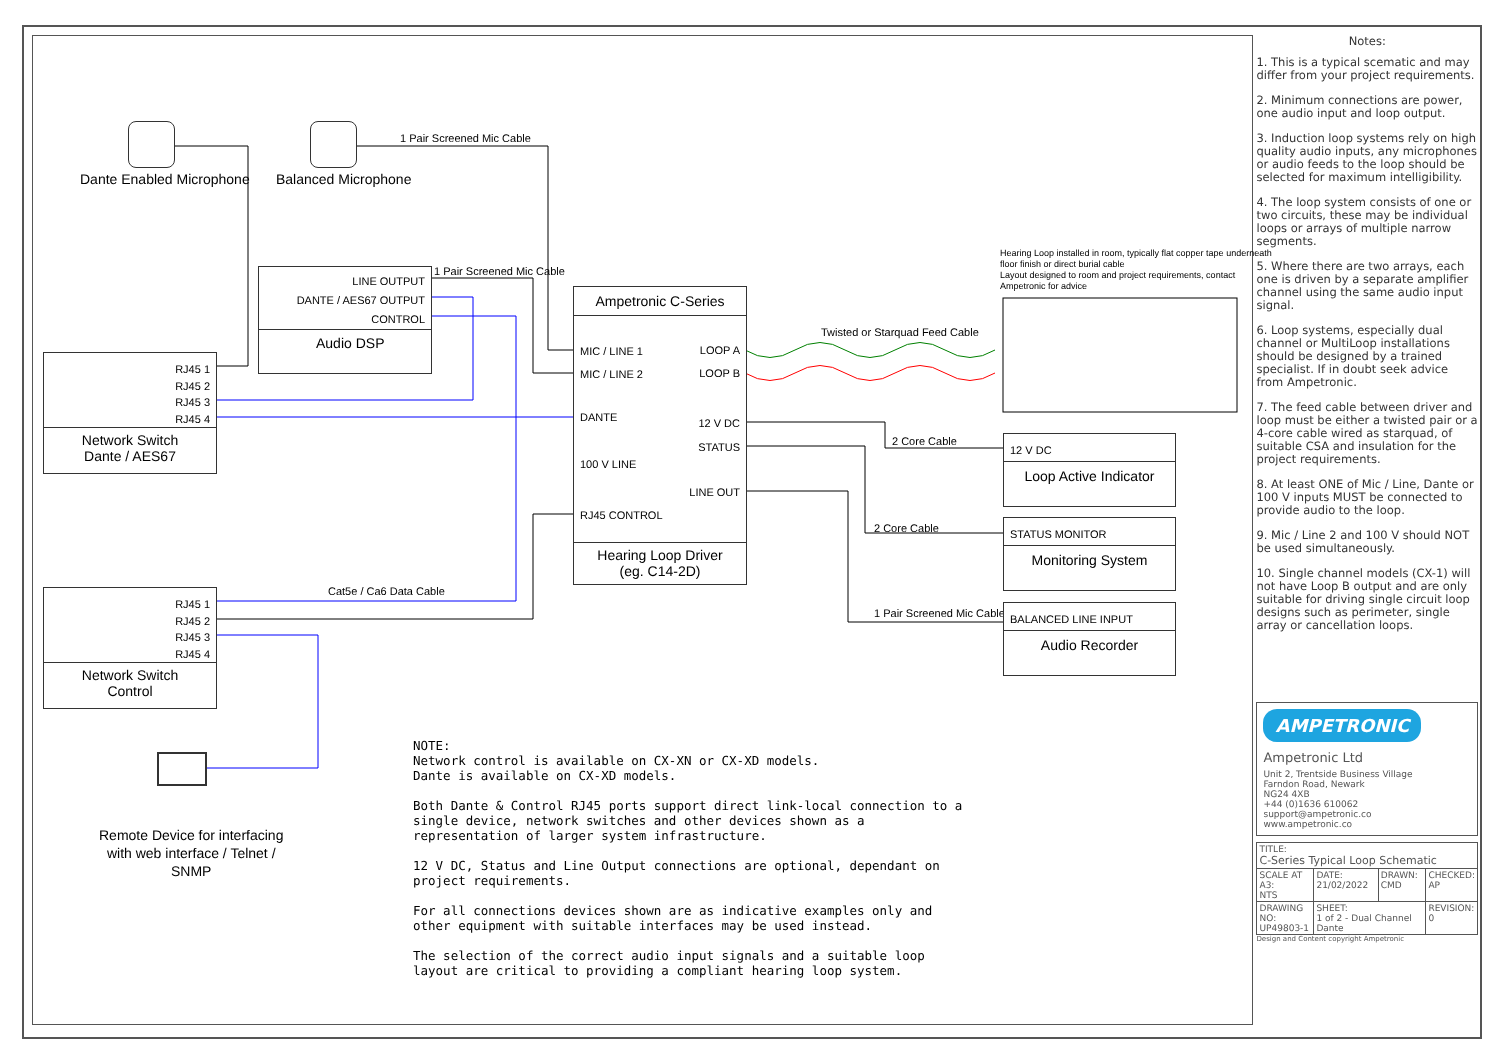Dante Enabled Microphone Balanced Microphone
1 Pair Screened Mic Cable
LINE OUTPUT
DANTE / AES67 OUTPUT
CONTROL
Audio DSP
1 Pair Screened Mic Cable
RJ45 1
RJ45 2
RJ45 3
RJ45 4
Network Switch
Dante / AES67
Ampetronic C-Series
MIC / LINE 1
MIC / LINE 2
DANTE
100 V LINE
RJ45 CONTROL
LOOP A
LOOP B
12 V DC
STATUS
LINE OUT
Hearing Loop Driver
(eg. C14-2D)
Twisted or Starquad Feed Cable
Hearing Loop installed in room, typically flat copper tape underneath
floor finish or direct burial cable
Layout designed to room and project requirements, contact
Ampetronic for advice
2 Core Cable
2 Core Cable
1 Pair Screened Mic Cable
12 V DC
Loop Active Indicator
STATUS MONITOR
Monitoring System
BALANCED LINE INPUT
Audio Recorder
Cat5e / Ca6 Data Cable
RJ45 1
RJ45 2
RJ45 3
RJ45 4
Network Switch
Control
Remote Device for interfacing
with web interface / Telnet /
SNMP
NOTE:
Network control is available on CX-XN or CX-XD models.
Dante is available on CX-XD models.
Both Dante & Control RJ45 ports support direct link-local connection to a single device, network switches and other devices shown as a representation of larger system infrastructure.
12 V DC, Status and Line Output connections are optional, dependant on project requirements.
For all connections devices shown are as indicative examples only and other equipment with suitable interfaces may be used instead.
The selection of the correct audio input signals and a suitable loop layout are critical to providing a compliant hearing loop system.
Notes:
1. This is a typical scematic and may differ from your project requirements.
2. Minimum connections are power, one audio input and loop output.
3. Induction loop systems rely on high quality audio inputs, any microphones or audio feeds to the loop should be selected for maximum intelligibility.
4. The loop system consists of one or two circuits, these may be individual loops or arrays of multiple narrow segments.
5. Where there are two arrays, each one is driven by a separate amplifier channel using the same audio input signal.
6. Loop systems, especially dual channel or MultiLoop installations should be designed by a trained specialist. If in doubt seek advice from Ampetronic.
7. The feed cable between driver and loop must be either a twisted pair or a 4-core cable wired as starquad, of suitable CSA and insulation for the project requirements.
8. At least ONE of Mic / Line, Dante or 100 V inputs MUST be connected to provide audio to the loop.
9. Mic / Line 2 and 100 V should NOT be used simultaneously.
10. Single channel models (CX-1) will not have Loop B output and are only suitable for driving single circuit loop designs such as perimeter, single array or cancellation loops.
AMPETRONIC
Ampetronic Ltd
Unit 2, Trentside Business Village
Farndon Road, Newark
NG24 4XB
+44 (0)1636 610062
support@ampetronic.co
www.ampetronic.co
| TITLE: C-Series Typical Loop Schematic | | | |
| SCALE AT A3: NTS | DATE: 21/02/2022 | DRAWN: CMD | CHECKED: AP |
| DRAWING NO: UP49803-1 | SHEET: 1 of 2 - Dual Channel Dante | | REVISION: 0 |
Design and Content copyright Ampetronic